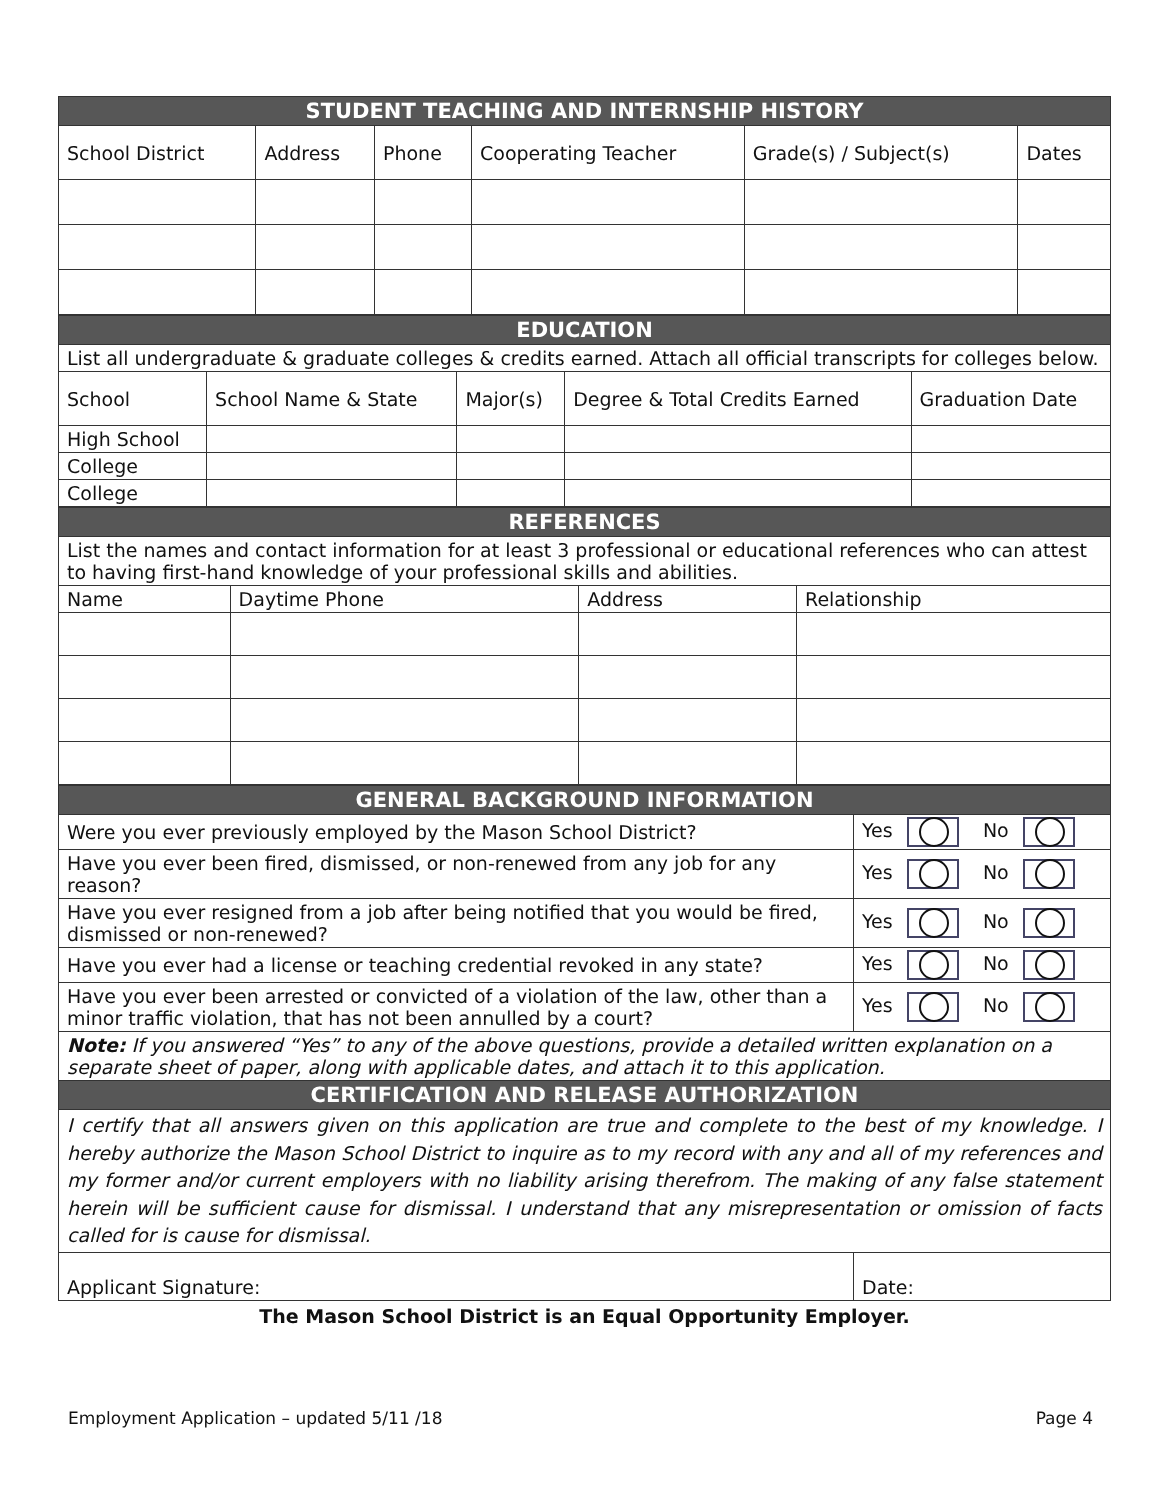| STUDENT TEACHING AND INTERNSHIP HISTORY | | | | | |
| --- | --- | --- | --- | --- | --- |
| School District | Address | Phone | Cooperating Teacher | Grade(s) / Subject(s) | Dates |
| EDUCATION | | | | |
| --- | --- | --- | --- | --- |
| List all undergraduate & graduate colleges & credits earned. Attach all official transcripts for colleges below. | | | | |
| School | School Name & State | Major(s) | Degree & Total Credits Earned | Graduation Date |
| High School | | | | |
| College | | | | |
| College | | | | |
| REFERENCES | | | |
| --- | --- | --- | --- |
| List the names and contact information for at least 3 professional or educational references who can attest to having first-hand knowledge of your professional skills and abilities. | | | |
| Name | Daytime Phone | Address | Relationship |
| GENERAL BACKGROUND INFORMATION | |
| --- | --- |
| Were you ever previously employed by the Mason School District? | Yes No |
| Have you ever been fired, dismissed, or non-renewed from any job for any reason? | Yes No |
| Have you ever resigned from a job after being notified that you would be fired, dismissed or non-renewed? | Yes No |
| Have you ever had a license or teaching credential revoked in any state? | Yes No |
| Have you ever been arrested or convicted of a violation of the law, other than a minor traffic violation, that has not been annulled by a court? | Yes No |
| Note: If you answered “Yes” to any of the above questions, provide a detailed written explanation on a separate sheet of paper, along with applicable dates, and attach it to this application. | |
| CERTIFICATION AND RELEASE AUTHORIZATION | |
| I certify that all answers given on this application are true and complete to the best of my knowledge. I hereby authorize the Mason School District to inquire as to my record with any and all of my references and my former and/or current employers with no liability arising therefrom. The making of any false statement herein will be sufficient cause for dismissal. I understand that any misrepresentation or omission of facts called for is cause for dismissal. | |
| Applicant Signature: | Date: |
The Mason School District is an Equal Opportunity Employer.
Employment Application – updated 5/11 /18 Page 4